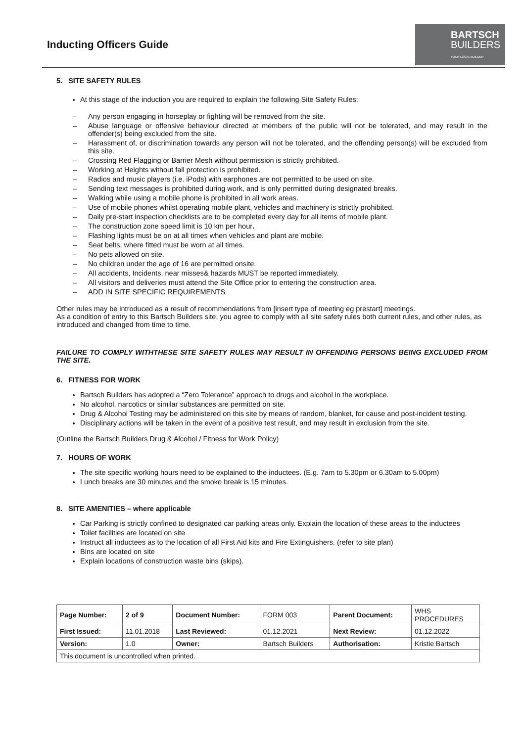Inducting Officers Guide
BARTSCH
BUILDERS
YOUR LOCAL BUILDER
5. SITE SAFETY RULES
At this stage of the induction you are required to explain the following Site Safety Rules:
– Any person engaging in horseplay or fighting will be removed from the site.
– Abuse language or offensive behaviour directed at members of the public will not be tolerated, and may result in the offender(s) being excluded from the site.
– Harassment of, or discrimination towards any person will not be tolerated, and the offending person(s) will be excluded from this site.
– Crossing Red Flagging or Barrier Mesh without permission is strictly prohibited.
– Working at Heights without fall protection is prohibited.
– Radios and music players (i.e. iPods) with earphones are not permitted to be used on site.
– Sending text messages is prohibited during work, and is only permitted during designated breaks.
– Walking while using a mobile phone is prohibited in all work areas.
– Use of mobile phones whilst operating mobile plant, vehicles and machinery is strictly prohibited.
– Daily pre-start inspection checklists are to be completed every day for all items of mobile plant.
– The construction zone speed limit is 10 km per hour.
– Flashing lights must be on at all times when vehicles and plant are mobile.
– Seat belts, where fitted must be worn at all times.
– No pets allowed on site.
– No children under the age of 16 are permitted onsite.
– All accidents, Incidents, near misses& hazards MUST be reported immediately.
– All visitors and deliveries must attend the Site Office prior to entering the construction area.
– ADD IN SITE SPECIFIC REQUIREMENTS
Other rules may be introduced as a result of recommendations from [insert type of meeting eg prestart] meetings.
As a condition of entry to this Bartsch Builders site, you agree to comply with all site safety rules both current rules, and other rules, as introduced and changed from time to time.
FAILURE TO COMPLY WITHTHESE SITE SAFETY RULES MAY RESULT IN OFFENDING PERSONS BEING EXCLUDED FROM THE SITE.
6. FITNESS FOR WORK
Bartsch Builders has adopted a “Zero Tolerance” approach to drugs and alcohol in the workplace.
No alcohol, narcotics or similar substances are permitted on site.
Drug & Alcohol Testing may be administered on this site by means of random, blanket, for cause and post-incident testing.
Disciplinary actions will be taken in the event of a positive test result, and may result in exclusion from the site.
(Outline the Bartsch Builders Drug & Alcohol / Fitness for Work Policy)
7. HOURS OF WORK
The site specific working hours need to be explained to the inductees. (E.g. 7am to 5.30pm or 6.30am to 5.00pm)
Lunch breaks are 30 minutes and the smoko break is 15 minutes.
8. SITE AMENITIES – where applicable
Car Parking is strictly confined to designated car parking areas only. Explain the location of these areas to the inductees
Toilet facilities are located on site
Instruct all inductees as to the location of all First Aid kits and Fire Extinguishers. (refer to site plan)
Bins are located on site
Explain locations of construction waste bins (skips).
| Page Number: | 2 of 9 | Document Number: | FORM 003 | Parent Document: | WHS PROCEDURES |
| First Issued: | 11.01.2018 | Last Reviewed: | 01.12.2021 | Next Review: | 01.12.2022 |
| Version: | 1.0 | Owner: | Bartsch Builders | Authorisation: | Kristie Bartsch |
| This document is uncontrolled when printed. | | | | | |